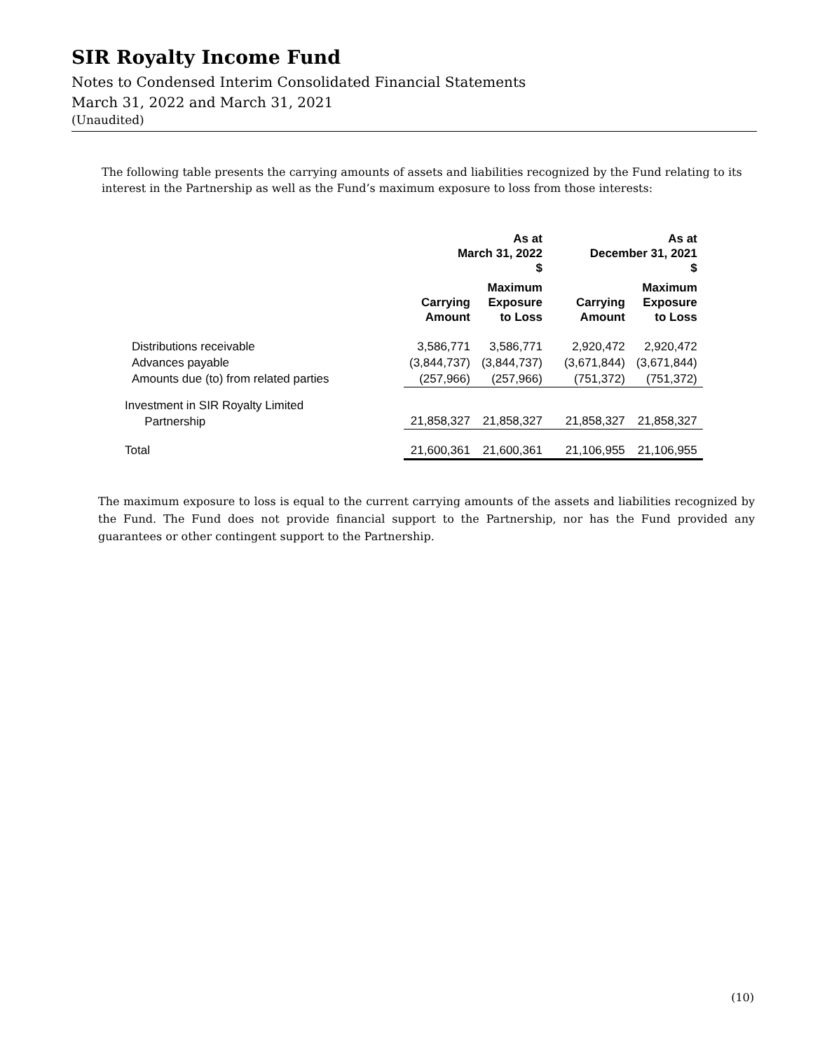SIR Royalty Income Fund
Notes to Condensed Interim Consolidated Financial Statements
March 31, 2022 and March 31, 2021
(Unaudited)
The following table presents the carrying amounts of assets and liabilities recognized by the Fund relating to its interest in the Partnership as well as the Fund’s maximum exposure to loss from those interests:
| | As at March 31, 2022 $ | | As at December 31, 2021 $ | |
| --- | --- | --- | --- | --- |
| | Carrying Amount | Maximum Exposure to Loss | Carrying Amount | Maximum Exposure to Loss |
| Distributions receivable | 3,586,771 | 3,586,771 | 2,920,472 | 2,920,472 |
| Advances payable | (3,844,737) | (3,844,737) | (3,671,844) | (3,671,844) |
| Amounts due (to) from related parties | (257,966) | (257,966) | (751,372) | (751,372) |
| Investment in SIR Royalty Limited Partnership | 21,858,327 | 21,858,327 | 21,858,327 | 21,858,327 |
| Total | 21,600,361 | 21,600,361 | 21,106,955 | 21,106,955 |
The maximum exposure to loss is equal to the current carrying amounts of the assets and liabilities recognized by the Fund. The Fund does not provide financial support to the Partnership, nor has the Fund provided any guarantees or other contingent support to the Partnership.
(10)